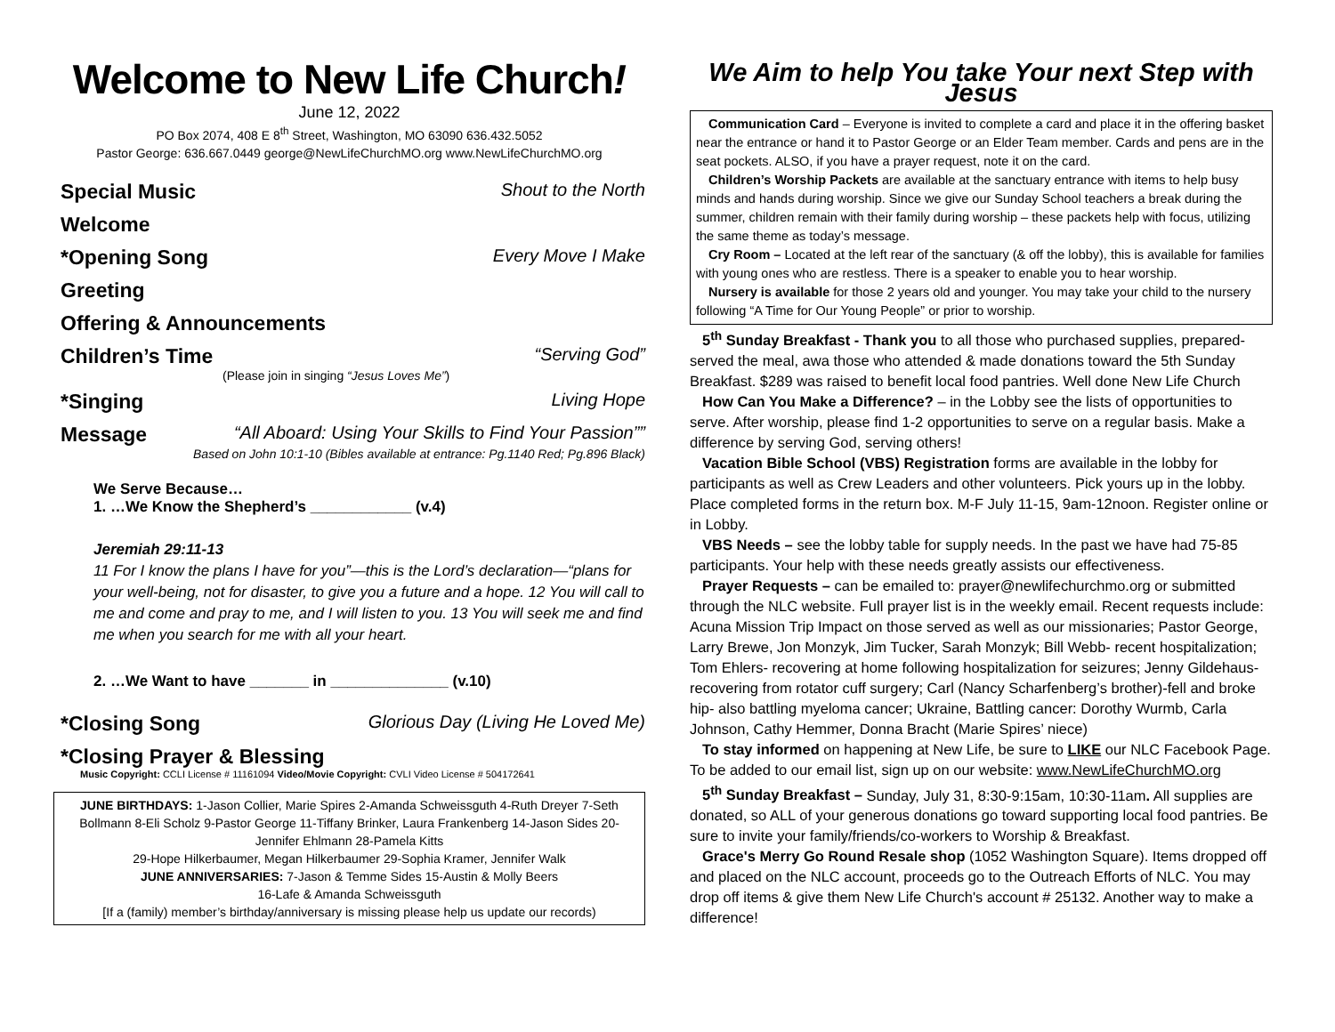Welcome to New Life Church!
June 12, 2022
PO Box 2074, 408 E 8<sup>th</sup> Street, Washington, MO 63090 636.432.5052
Pastor George: 636.667.0449 george@NewLifeChurchMO.org www.NewLifeChurchMO.org
Special Music Shout to the North
Welcome
*Opening Song Every Move I Make
Greeting
Offering & Announcements
Children’s Time “Serving God”
(Please join in singing “Jesus Loves Me”)
*Singing Living Hope
Message “All Aboard: Using Your Skills to Find Your Passion””
Based on John 10:1-10 (Bibles available at entrance: Pg.1140 Red; Pg.896 Black)
We Serve Because…
1. …We Know the Shepherd’s ____________ (v.4)
Jeremiah 29:11-13
11 For I know the plans I have for you”—this is the Lord’s declaration—“plans for your well-being, not for disaster, to give you a future and a hope. 12 You will call to me and come and pray to me, and I will listen to you. 13 You will seek me and find me when you search for me with all your heart.
2. …We Want to have _______ in ______________ (v.10)
*Closing Song Glorious Day (Living He Loved Me)
*Closing Prayer & Blessing
Music Copyright: CCLI License # 11161094 Video/Movie Copyright: CVLI Video License # 504172641
JUNE BIRTHDAYS: 1-Jason Collier, Marie Spires 2-Amanda Schweissguth 4-Ruth Dreyer 7-Seth Bollmann 8-Eli Scholz 9-Pastor George 11-Tiffany Brinker, Laura Frankenberg 14-Jason Sides 20-Jennifer Ehlmann 28-Pamela Kitts
29-Hope Hilkerbaumer, Megan Hilkerbaumer 29-Sophia Kramer, Jennifer Walk
JUNE ANNIVERSARIES: 7-Jason & Temme Sides 15-Austin & Molly Beers
16-Lafe & Amanda Schweissguth
[If a (family) member’s birthday/anniversary is missing please help us update our records)
We Aim to help You take Your next Step with Jesus
Communication Card – Everyone is invited to complete a card and place it in the offering basket near the entrance or hand it to Pastor George or an Elder Team member. Cards and pens are in the seat pockets. ALSO, if you have a prayer request, note it on the card.
Children’s Worship Packets are available at the sanctuary entrance with items to help busy minds and hands during worship. Since we give our Sunday School teachers a break during the summer, children remain with their family during worship – these packets help with focus, utilizing the same theme as today’s message.
Cry Room – Located at the left rear of the sanctuary (& off the lobby), this is available for families with young ones who are restless. There is a speaker to enable you to hear worship.
Nursery is available for those 2 years old and younger. You may take your child to the nursery following “A Time for Our Young People” or prior to worship.
5<sup>th</sup> Sunday Breakfast - Thank you to all those who purchased supplies, prepared-served the meal, awa those who attended & made donations toward the 5th Sunday Breakfast. $289 was raised to benefit local food pantries. Well done New Life Church
How Can You Make a Difference? – in the Lobby see the lists of opportunities to serve. After worship, please find 1-2 opportunities to serve on a regular basis. Make a difference by serving God, serving others!
Vacation Bible School (VBS) Registration forms are available in the lobby for participants as well as Crew Leaders and other volunteers. Pick yours up in the lobby. Place completed forms in the return box. M-F July 11-15, 9am-12noon. Register online or in Lobby.
VBS Needs – see the lobby table for supply needs. In the past we have had 75-85 participants. Your help with these needs greatly assists our effectiveness.
Prayer Requests – can be emailed to: prayer@newlifechurchmo.org or submitted through the NLC website. Full prayer list is in the weekly email. Recent requests include: Acuna Mission Trip Impact on those served as well as our missionaries; Pastor George, Larry Brewe, Jon Monzyk, Jim Tucker, Sarah Monzyk; Bill Webb- recent hospitalization; Tom Ehlers- recovering at home following hospitalization for seizures; Jenny Gildehaus- recovering from rotator cuff surgery; Carl (Nancy Scharfenberg’s brother)-fell and broke hip- also battling myeloma cancer; Ukraine, Battling cancer: Dorothy Wurmb, Carla Johnson, Cathy Hemmer, Donna Bracht (Marie Spires’ niece)
To stay informed on happening at New Life, be sure to LIKE our NLC Facebook Page. To be added to our email list, sign up on our website: www.NewLifeChurchMO.org
5<sup>th</sup> Sunday Breakfast – Sunday, July 31, 8:30-9:15am, 10:30-11am. All supplies are donated, so ALL of your generous donations go toward supporting local food pantries. Be sure to invite your family/friends/co-workers to Worship & Breakfast.
Grace's Merry Go Round Resale shop (1052 Washington Square). Items dropped off and placed on the NLC account, proceeds go to the Outreach Efforts of NLC. You may drop off items & give them New Life Church's account # 25132. Another way to make a difference!